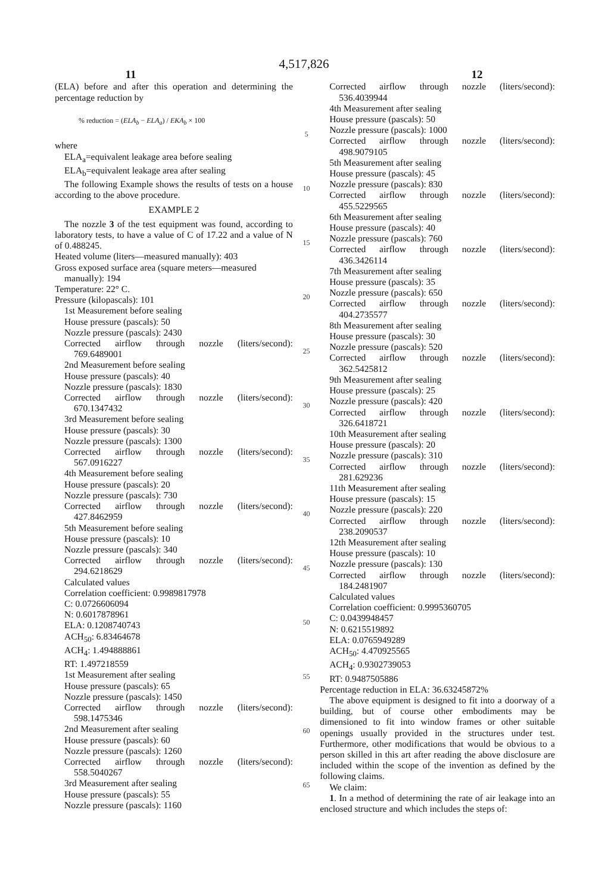4,517,826
11 12
(ELA) before and after this operation and determining the percentage reduction by
% reduction = (ELA<sub>b</sub> − ELA<sub>a</sub>) / EKA<sub>b</sub> × 100
where
ELA<sub>a</sub>=equivalent leakage area before sealing
ELA<sub>b</sub>=equivalent leakage area after sealing
The following Example shows the results of tests on a house according to the above procedure.
EXAMPLE 2
The nozzle 3 of the test equipment was found, according to laboratory tests, to have a value of C of 17.22 and a value of N of 0.488245.
Heated volume (liters—measured manually): 403
Gross exposed surface area (square meters—measured manually): 194
Temperature: 22° C.
Pressure (kilopascals): 101
1st Measurement before sealing
House pressure (pascals): 50
Nozzle pressure (pascals): 2430
Corrected airflow through nozzle (liters/second): 769.6489001
2nd Measurement before sealing
House pressure (pascals): 40
Nozzle pressure (pascals): 1830
Corrected airflow through nozzle (liters/second): 670.1347432
3rd Measurement before sealing
House pressure (pascals): 30
Nozzle pressure (pascals): 1300
Corrected airflow through nozzle (liters/second): 567.0916227
4th Measurement before sealing
House pressure (pascals): 20
Nozzle pressure (pascals): 730
Corrected airflow through nozzle (liters/second): 427.8462959
5th Measurement before sealing
House pressure (pascals): 10
Nozzle pressure (pascals): 340
Corrected airflow through nozzle (liters/second): 294.6218629
Calculated values
Correlation coefficient: 0.9989817978
C: 0.0726606094
N: 0.6017878961
ELA: 0.1208740743
ACH<sub>50</sub>: 6.83464678
ACH<sub>4</sub>: 1.494888861
RT: 1.497218559
1st Measurement after sealing
House pressure (pascals): 65
Nozzle pressure (pascals): 1450
Corrected airflow through nozzle (liters/second): 598.1475346
2nd Measurement after sealing
House pressure (pascals): 60
Nozzle pressure (pascals): 1260
Corrected airflow through nozzle (liters/second): 558.5040267
3rd Measurement after sealing
House pressure (pascals): 55
Nozzle pressure (pascals): 1160
5
10
15
20
25
30
35
40
45
50
55
60
65
Corrected airflow through nozzle (liters/second): 536.4039944
4th Measurement after sealing
House pressure (pascals): 50
Nozzle pressure (pascals): 1000
Corrected airflow through nozzle (liters/second): 498.9079105
5th Measurement after sealing
House pressure (pascals): 45
Nozzle pressure (pascals): 830
Corrected airflow through nozzle (liters/second): 455.5229565
6th Measurement after sealing
House pressure (pascals): 40
Nozzle pressure (pascals): 760
Corrected airflow through nozzle (liters/second): 436.3426114
7th Measurement after sealing
House pressure (pascals): 35
Nozzle pressure (pascals): 650
Corrected airflow through nozzle (liters/second): 404.2735577
8th Measurement after sealing
House pressure (pascals): 30
Nozzle pressure (pascals): 520
Corrected airflow through nozzle (liters/second): 362.5425812
9th Measurement after sealing
House pressure (pascals): 25
Nozzle pressure (pascals): 420
Corrected airflow through nozzle (liters/second): 326.6418721
10th Measurement after sealing
House pressure (pascals): 20
Nozzle pressure (pascals): 310
Corrected airflow through nozzle (liters/second): 281.629236
11th Measurement after sealing
House pressure (pascals): 15
Nozzle pressure (pascals): 220
Corrected airflow through nozzle (liters/second): 238.2090537
12th Measurement after sealing
House pressure (pascals): 10
Nozzle pressure (pascals): 130
Corrected airflow through nozzle (liters/second): 184.2481907
Calculated values
Correlation coefficient: 0.9995360705
C: 0.0439948457
N: 0.6215519892
ELA: 0.0765949289
ACH<sub>50</sub>: 4.470925565
ACH<sub>4</sub>: 0.9302739053
RT: 0.9487505886
Percentage reduction in ELA: 36.63245872%
The above equipment is designed to fit into a doorway of a building, but of course other embodiments may be dimensioned to fit into window frames or other suitable openings usually provided in the structures under test. Furthermore, other modifications that would be obvious to a person skilled in this art after reading the above disclosure are included within the scope of the invention as defined by the following claims.
We claim:
1. In a method of determining the rate of air leakage into an enclosed structure and which includes the steps of: